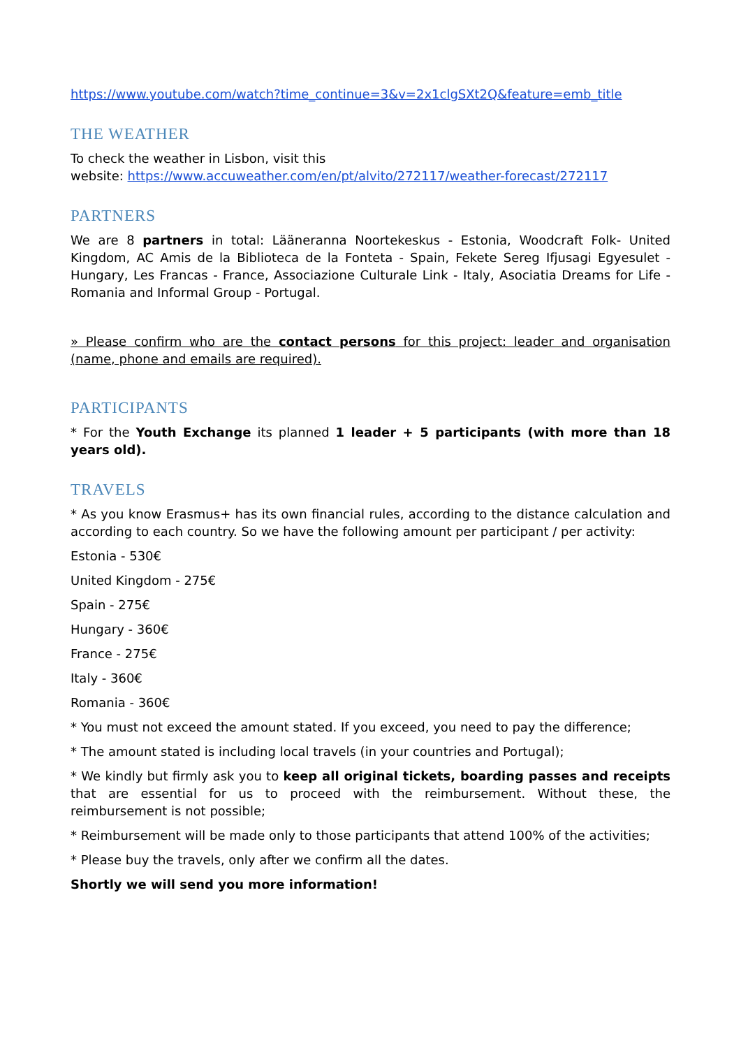https://www.youtube.com/watch?time_continue=3&v=2x1clgSXt2Q&feature=emb_title
THE WEATHER
To check the weather in Lisbon, visit this
website: https://www.accuweather.com/en/pt/alvito/272117/weather-forecast/272117
PARTNERS
We are 8 partners in total: Lääneranna Noortekeskus - Estonia, Woodcraft Folk- United Kingdom, AC Amis de la Biblioteca de la Fonteta - Spain, Fekete Sereg Ifjusagi Egyesulet - Hungary, Les Francas - France, Associazione Culturale Link - Italy, Asociatia Dreams for Life - Romania and Informal Group - Portugal.
» Please confirm who are the contact persons for this project: leader and organisation (name, phone and emails are required).
PARTICIPANTS
* For the Youth Exchange its planned 1 leader + 5 participants (with more than 18 years old).
TRAVELS
* As you know Erasmus+ has its own financial rules, according to the distance calculation and according to each country. So we have the following amount per participant / per activity:
Estonia - 530€
United Kingdom - 275€
Spain - 275€
Hungary - 360€
France - 275€
Italy - 360€
Romania - 360€
* You must not exceed the amount stated. If you exceed, you need to pay the difference;
* The amount stated is including local travels (in your countries and Portugal);
* We kindly but firmly ask you to keep all original tickets, boarding passes and receipts that are essential for us to proceed with the reimbursement. Without these, the reimbursement is not possible;
* Reimbursement will be made only to those participants that attend 100% of the activities;
* Please buy the travels, only after we confirm all the dates.
Shortly we will send you more information!